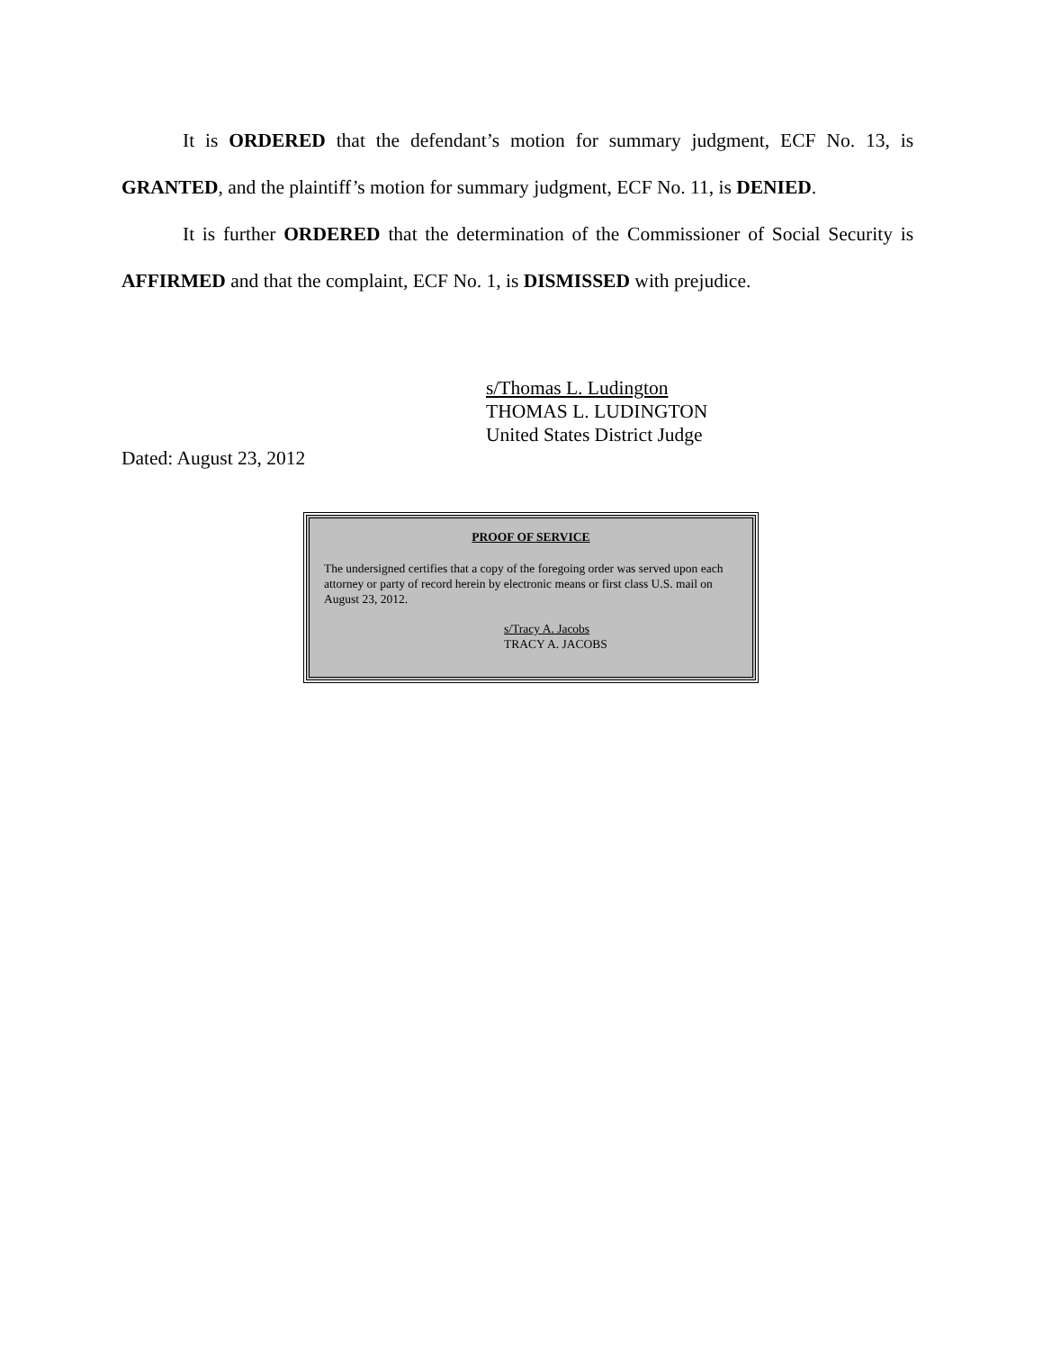It is ORDERED that the defendant’s motion for summary judgment, ECF No. 13, is GRANTED, and the plaintiff’s motion for summary judgment, ECF No. 11, is DENIED.
It is further ORDERED that the determination of the Commissioner of Social Security is AFFIRMED and that the complaint, ECF No. 1, is DISMISSED with prejudice.
s/Thomas L. Ludington
THOMAS L. LUDINGTON
United States District Judge
Dated: August 23, 2012
PROOF OF SERVICE
The undersigned certifies that a copy of the foregoing order was served upon each attorney or party of record herein by electronic means or first class U.S. mail on August 23, 2012.
s/Tracy A. Jacobs
TRACY A. JACOBS